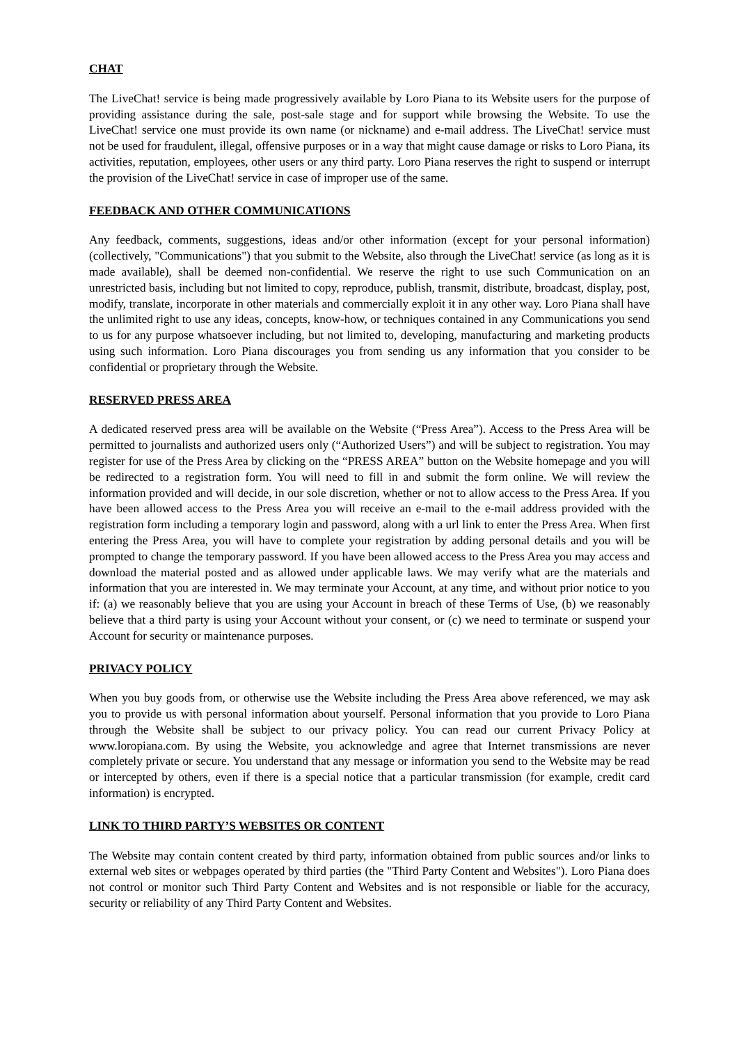CHAT
The LiveChat! service is being made progressively available by Loro Piana to its Website users for the purpose of providing assistance during the sale, post-sale stage and for support while browsing the Website. To use the LiveChat! service one must provide its own name (or nickname) and e-mail address. The LiveChat! service must not be used for fraudulent, illegal, offensive purposes or in a way that might cause damage or risks to Loro Piana, its activities, reputation, employees, other users or any third party. Loro Piana reserves the right to suspend or interrupt the provision of the LiveChat! service in case of improper use of the same.
FEEDBACK AND OTHER COMMUNICATIONS
Any feedback, comments, suggestions, ideas and/or other information (except for your personal information) (collectively, "Communications") that you submit to the Website, also through the LiveChat! service (as long as it is made available), shall be deemed non-confidential. We reserve the right to use such Communication on an unrestricted basis, including but not limited to copy, reproduce, publish, transmit, distribute, broadcast, display, post, modify, translate, incorporate in other materials and commercially exploit it in any other way. Loro Piana shall have the unlimited right to use any ideas, concepts, know-how, or techniques contained in any Communications you send to us for any purpose whatsoever including, but not limited to, developing, manufacturing and marketing products using such information. Loro Piana discourages you from sending us any information that you consider to be confidential or proprietary through the Website.
RESERVED PRESS AREA
A dedicated reserved press area will be available on the Website (“Press Area”). Access to the Press Area will be permitted to journalists and authorized users only (“Authorized Users”) and will be subject to registration. You may register for use of the Press Area by clicking on the “PRESS AREA” button on the Website homepage and you will be redirected to a registration form. You will need to fill in and submit the form online. We will review the information provided and will decide, in our sole discretion, whether or not to allow access to the Press Area. If you have been allowed access to the Press Area you will receive an e-mail to the e-mail address provided with the registration form including a temporary login and password, along with a url link to enter the Press Area. When first entering the Press Area, you will have to complete your registration by adding personal details and you will be prompted to change the temporary password. If you have been allowed access to the Press Area you may access and download the material posted and as allowed under applicable laws. We may verify what are the materials and information that you are interested in. We may terminate your Account, at any time, and without prior notice to you if: (a) we reasonably believe that you are using your Account in breach of these Terms of Use, (b) we reasonably believe that a third party is using your Account without your consent, or (c) we need to terminate or suspend your Account for security or maintenance purposes.
PRIVACY POLICY
When you buy goods from, or otherwise use the Website including the Press Area above referenced, we may ask you to provide us with personal information about yourself. Personal information that you provide to Loro Piana through the Website shall be subject to our privacy policy. You can read our current Privacy Policy at www.loropiana.com. By using the Website, you acknowledge and agree that Internet transmissions are never completely private or secure. You understand that any message or information you send to the Website may be read or intercepted by others, even if there is a special notice that a particular transmission (for example, credit card information) is encrypted.
LINK TO THIRD PARTY’S WEBSITES OR CONTENT
The Website may contain content created by third party, information obtained from public sources and/or links to external web sites or webpages operated by third parties (the "Third Party Content and Websites"). Loro Piana does not control or monitor such Third Party Content and Websites and is not responsible or liable for the accuracy, security or reliability of any Third Party Content and Websites.